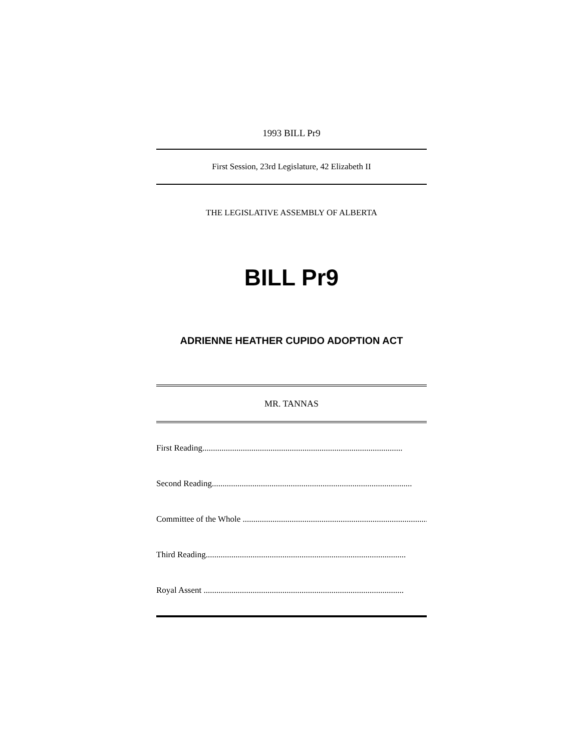1993 BILL Pr9
First Session, 23rd Legislature, 42 Elizabeth II
THE LEGISLATIVE ASSEMBLY OF ALBERTA
BILL Pr9
ADRIENNE HEATHER CUPIDO ADOPTION ACT
MR. TANNAS
First Reading..............................................................................................
Second Reading..............................................................................................
Committee of the Whole ..............................................................................................
Third Reading..............................................................................................
Royal Assent ..............................................................................................